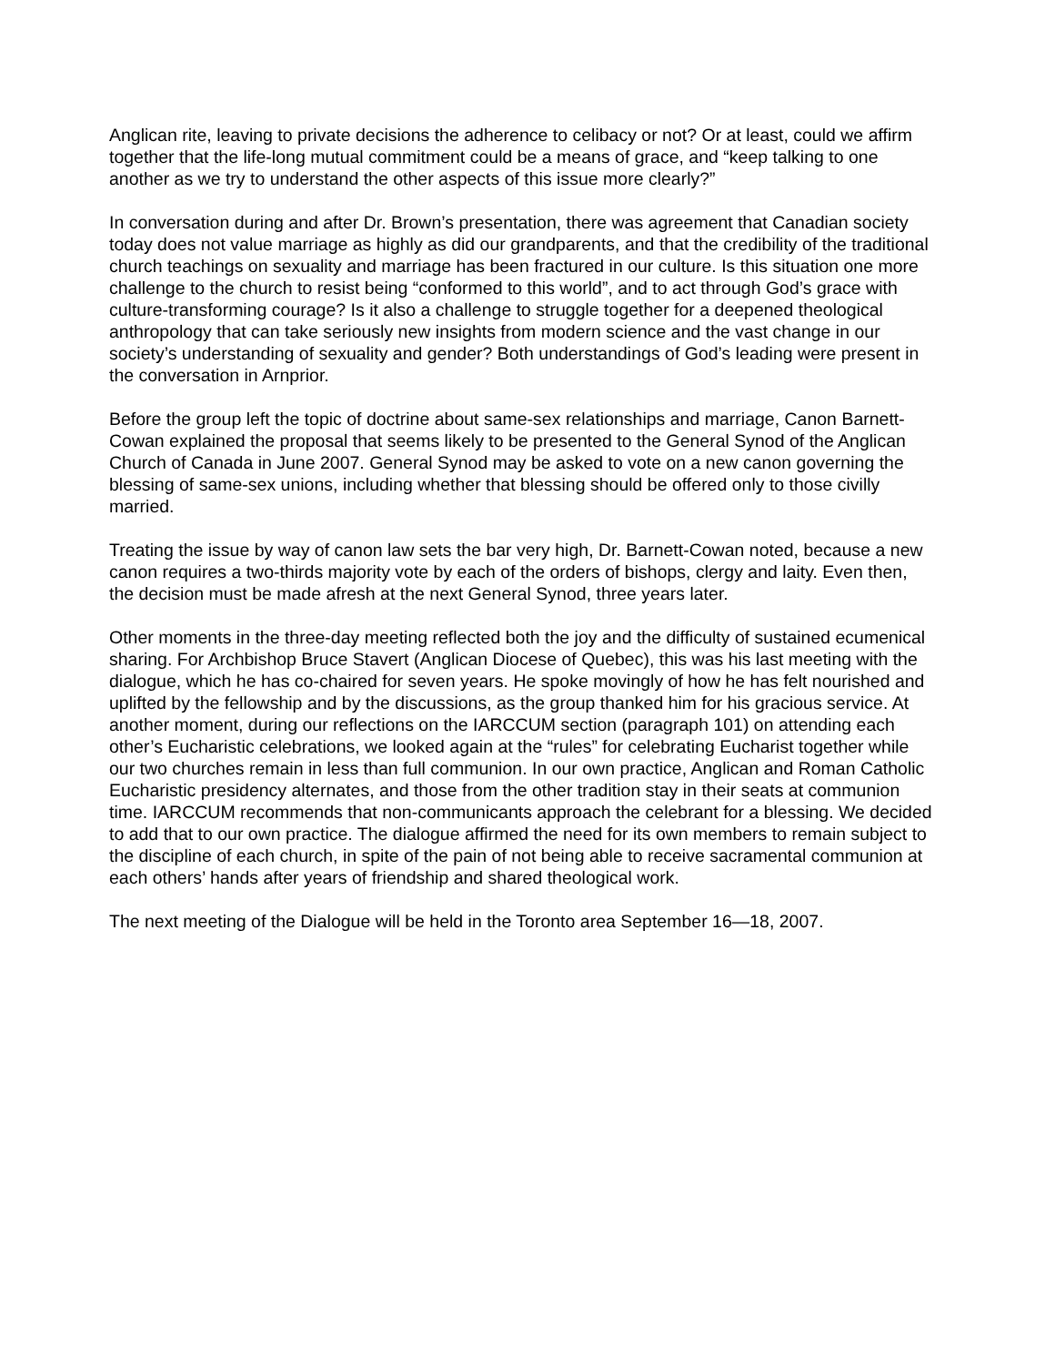Anglican rite, leaving to private decisions the adherence to celibacy or not? Or at least, could we affirm together that the life-long mutual commitment could be a means of grace, and “keep talking to one another as we try to understand the other aspects of this issue more clearly?”
In conversation during and after Dr. Brown’s presentation, there was agreement that Canadian society today does not value marriage as highly as did our grandparents, and that the credibility of the traditional church teachings on sexuality and marriage has been fractured in our culture. Is this situation one more challenge to the church to resist being “conformed to this world”, and to act through God’s grace with culture-transforming courage? Is it also a challenge to struggle together for a deepened theological anthropology that can take seriously new insights from modern science and the vast change in our society’s understanding of sexuality and gender? Both understandings of God’s leading were present in the conversation in Arnprior.
Before the group left the topic of doctrine about same-sex relationships and marriage, Canon Barnett-Cowan explained the proposal that seems likely to be presented to the General Synod of the Anglican Church of Canada in June 2007. General Synod may be asked to vote on a new canon governing the blessing of same-sex unions, including whether that blessing should be offered only to those civilly married.
Treating the issue by way of canon law sets the bar very high, Dr. Barnett-Cowan noted, because a new canon requires a two-thirds majority vote by each of the orders of bishops, clergy and laity. Even then, the decision must be made afresh at the next General Synod, three years later.
Other moments in the three-day meeting reflected both the joy and the difficulty of sustained ecumenical sharing. For Archbishop Bruce Stavert (Anglican Diocese of Quebec), this was his last meeting with the dialogue, which he has co-chaired for seven years. He spoke movingly of how he has felt nourished and uplifted by the fellowship and by the discussions, as the group thanked him for his gracious service. At another moment, during our reflections on the IARCCUM section (paragraph 101) on attending each other’s Eucharistic celebrations, we looked again at the “rules” for celebrating Eucharist together while our two churches remain in less than full communion. In our own practice, Anglican and Roman Catholic Eucharistic presidency alternates, and those from the other tradition stay in their seats at communion time. IARCCUM recommends that non-communicants approach the celebrant for a blessing. We decided to add that to our own practice. The dialogue affirmed the need for its own members to remain subject to the discipline of each church, in spite of the pain of not being able to receive sacramental communion at each others’ hands after years of friendship and shared theological work.
The next meeting of the Dialogue will be held in the Toronto area September 16—18, 2007.